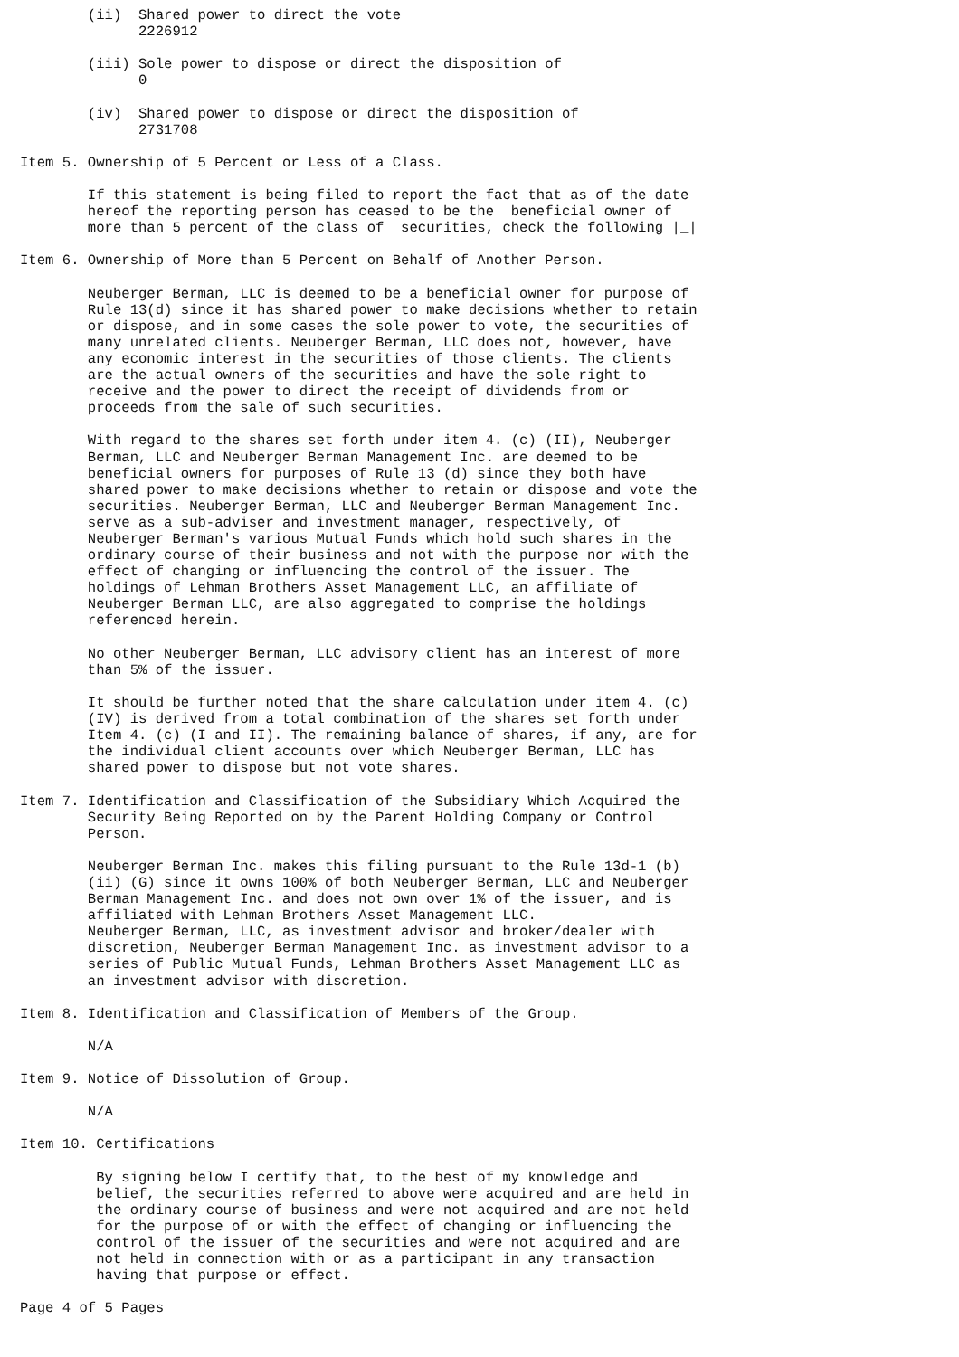(ii)  Shared power to direct the vote
              2226912

        (iii) Sole power to dispose or direct the disposition of
              0

        (iv)  Shared power to dispose or direct the disposition of
              2731708

Item 5. Ownership of 5 Percent or Less of a Class.

        If this statement is being filed to report the fact that as of the date
        hereof the reporting person has ceased to be the  beneficial owner of
        more than 5 percent of the class of  securities, check the following |_|

Item 6. Ownership of More than 5 Percent on Behalf of Another Person.

        Neuberger Berman, LLC is deemed to be a beneficial owner for purpose of
        Rule 13(d) since it has shared power to make decisions whether to retain
        or dispose, and in some cases the sole power to vote, the securities of
        many unrelated clients. Neuberger Berman, LLC does not, however, have
        any economic interest in the securities of those clients. The clients
        are the actual owners of the securities and have the sole right to
        receive and the power to direct the receipt of dividends from or
        proceeds from the sale of such securities.

        With regard to the shares set forth under item 4. (c) (II), Neuberger
        Berman, LLC and Neuberger Berman Management Inc. are deemed to be
        beneficial owners for purposes of Rule 13 (d) since they both have
        shared power to make decisions whether to retain or dispose and vote the
        securities. Neuberger Berman, LLC and Neuberger Berman Management Inc.
        serve as a sub-adviser and investment manager, respectively, of
        Neuberger Berman's various Mutual Funds which hold such shares in the
        ordinary course of their business and not with the purpose nor with the
        effect of changing or influencing the control of the issuer. The
        holdings of Lehman Brothers Asset Management LLC, an affiliate of
        Neuberger Berman LLC, are also aggregated to comprise the holdings
        referenced herein.

        No other Neuberger Berman, LLC advisory client has an interest of more
        than 5% of the issuer.

        It should be further noted that the share calculation under item 4. (c)
        (IV) is derived from a total combination of the shares set forth under
        Item 4. (c) (I and II). The remaining balance of shares, if any, are for
        the individual client accounts over which Neuberger Berman, LLC has
        shared power to dispose but not vote shares.

Item 7. Identification and Classification of the Subsidiary Which Acquired the
        Security Being Reported on by the Parent Holding Company or Control
        Person.

        Neuberger Berman Inc. makes this filing pursuant to the Rule 13d-1 (b)
        (ii) (G) since it owns 100% of both Neuberger Berman, LLC and Neuberger
        Berman Management Inc. and does not own over 1% of the issuer, and is
        affiliated with Lehman Brothers Asset Management LLC.
        Neuberger Berman, LLC, as investment advisor and broker/dealer with
        discretion, Neuberger Berman Management Inc. as investment advisor to a
        series of Public Mutual Funds, Lehman Brothers Asset Management LLC as
        an investment advisor with discretion.

Item 8. Identification and Classification of Members of the Group.

        N/A

Item 9. Notice of Dissolution of Group.

        N/A

Item 10. Certifications

         By signing below I certify that, to the best of my knowledge and
         belief, the securities referred to above were acquired and are held in
         the ordinary course of business and were not acquired and are not held
         for the purpose of or with the effect of changing or influencing the
         control of the issuer of the securities and were not acquired and are
         not held in connection with or as a participant in any transaction
         having that purpose or effect.

Page 4 of 5 Pages